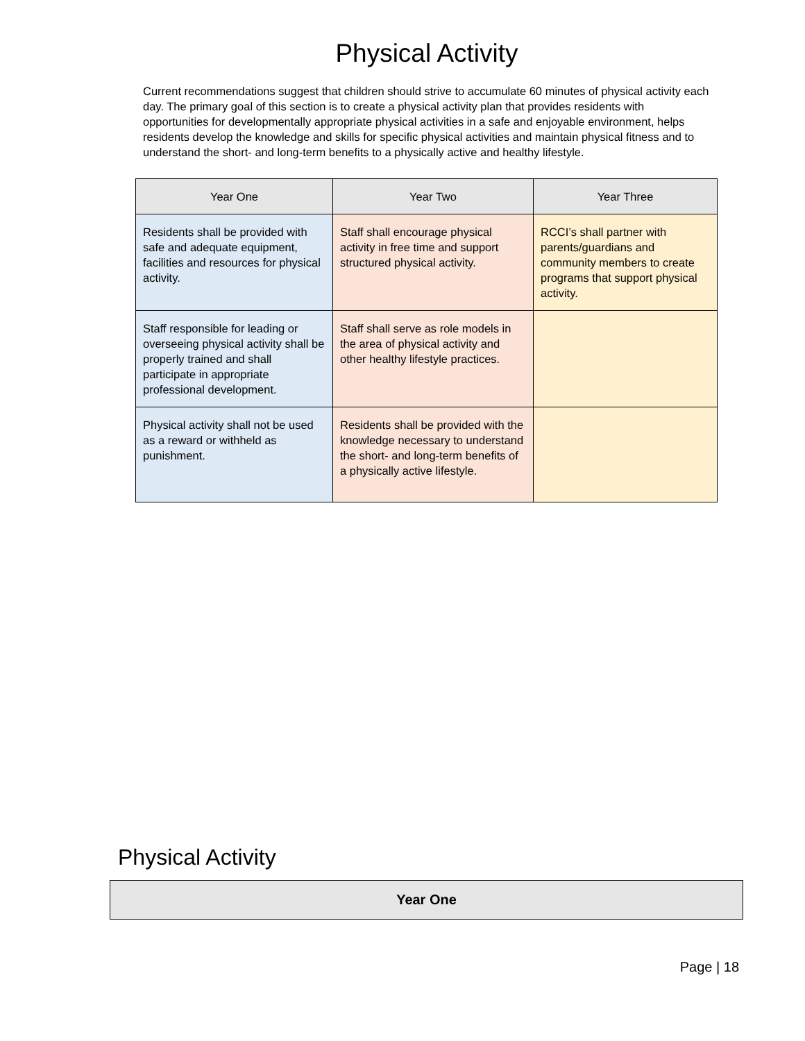Physical Activity
Current recommendations suggest that children should strive to accumulate 60 minutes of physical activity each day. The primary goal of this section is to create a physical activity plan that provides residents with opportunities for developmentally appropriate physical activities in a safe and enjoyable environment, helps residents develop the knowledge and skills for specific physical activities and maintain physical fitness and to understand the short- and long-term benefits to a physically active and healthy lifestyle.
| Year One | Year Two | Year Three |
| --- | --- | --- |
| Residents shall be provided with safe and adequate equipment, facilities and resources for physical activity. | Staff shall encourage physical activity in free time and support structured physical activity. | RCCI’s shall partner with parents/guardians and community members to create programs that support physical activity. |
| Staff responsible for leading or overseeing physical activity shall be properly trained and shall participate in appropriate professional development. | Staff shall serve as role models in the area of physical activity and other healthy lifestyle practices. | |
| Physical activity shall not be used as a reward or withheld as punishment. | Residents shall be provided with the knowledge necessary to understand the short- and long-term benefits of a physically active lifestyle. | |
Physical Activity
| Year One |
| --- |
Page | 18